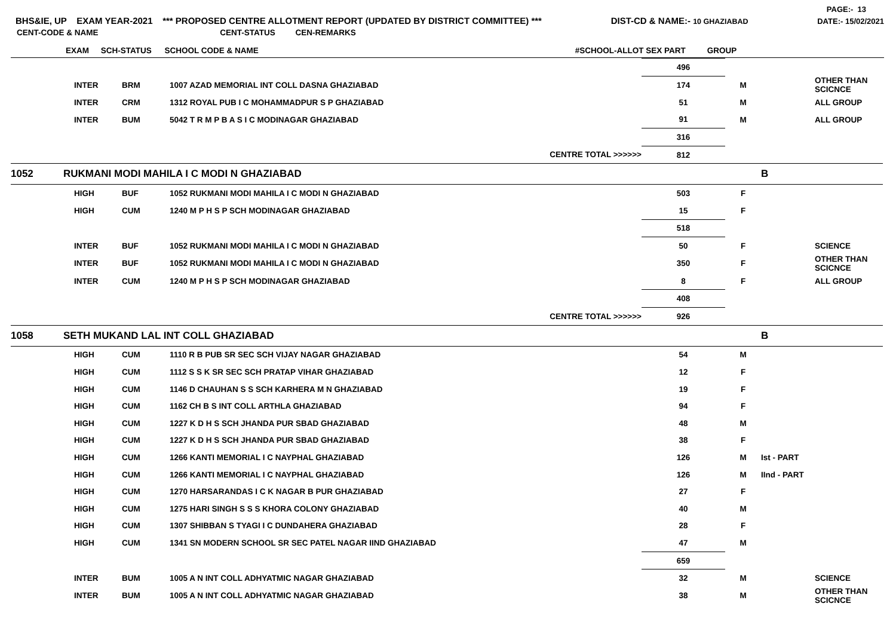PAGE:- 13
BHS&IE, UP EXAM YEAR-2021 *** PROPOSED CENTRE ALLOTMENT REPORT (UPDATED BY DISTRICT COMMITTEE) *** DIST-CD & NAME:- 10 GHAZIABAD DATE:- 15/02/2021
CENT-CODE & NAME CENT-STATUS CEN-REMARKS
EXAM SCH-STATUS SCHOOL CODE & NAME #SCHOOL-ALLOT SEX PART GROUP
| | | | | 496 | | | |
| | INTER | BRM | 1007 AZAD MEMORIAL INT COLL DASNA GHAZIABAD | 174 | M | | OTHER THAN SCICNCE |
| | INTER | CRM | 1312 ROYAL PUB I C MOHAMMADPUR S P GHAZIABAD | 51 | M | | ALL GROUP |
| | INTER | BUM | 5042 T R M P B A S I C MODINAGAR GHAZIABAD | 91 | M | | ALL GROUP |
| | | | | 316 | | | |
| | | | CENTRE TOTAL >>>>>> | 812 | | | |
| 1052 | RUKMANI MODI MAHILA I C MODI N GHAZIABAD | | | | | B | |
| | HIGH | BUF | 1052 RUKMANI MODI MAHILA I C MODI N GHAZIABAD | 503 | F | | |
| | HIGH | CUM | 1240 M P H S P SCH MODINAGAR GHAZIABAD | 15 | F | | |
| | | | | 518 | | | |
| | INTER | BUF | 1052 RUKMANI MODI MAHILA I C MODI N GHAZIABAD | 50 | F | | SCIENCE |
| | INTER | BUF | 1052 RUKMANI MODI MAHILA I C MODI N GHAZIABAD | 350 | F | | OTHER THAN SCICNCE |
| | INTER | CUM | 1240 M P H S P SCH MODINAGAR GHAZIABAD | 8 | F | | ALL GROUP |
| | | | | 408 | | | |
| | | | CENTRE TOTAL >>>>>> | 926 | | | |
| 1058 | SETH MUKAND LAL INT COLL GHAZIABAD | | | | | B | |
| | HIGH | CUM | 1110 R B PUB SR SEC SCH VIJAY NAGAR GHAZIABAD | 54 | M | | |
| | HIGH | CUM | 1112 S S K SR SEC SCH PRATAP VIHAR GHAZIABAD | 12 | F | | |
| | HIGH | CUM | 1146 D CHAUHAN S S SCH KARHERA M N GHAZIABAD | 19 | F | | |
| | HIGH | CUM | 1162 CH B S INT COLL ARTHLA GHAZIABAD | 94 | F | | |
| | HIGH | CUM | 1227 K D H S SCH JHANDA PUR SBAD GHAZIABAD | 48 | M | | |
| | HIGH | CUM | 1227 K D H S SCH JHANDA PUR SBAD GHAZIABAD | 38 | F | | |
| | HIGH | CUM | 1266 KANTI MEMORIAL I C NAYPHAL GHAZIABAD | 126 | M | Ist - PART | |
| | HIGH | CUM | 1266 KANTI MEMORIAL I C NAYPHAL GHAZIABAD | 126 | M | IInd - PART | |
| | HIGH | CUM | 1270 HARSARANDAS I C K NAGAR B PUR GHAZIABAD | 27 | F | | |
| | HIGH | CUM | 1275 HARI SINGH S S S KHORA COLONY GHAZIABAD | 40 | M | | |
| | HIGH | CUM | 1307 SHIBBAN S TYAGI I C DUNDAHERA GHAZIABAD | 28 | F | | |
| | HIGH | CUM | 1341 SN MODERN SCHOOL SR SEC PATEL NAGAR IIND GHAZIABAD | 47 | M | | |
| | | | | 659 | | | |
| | INTER | BUM | 1005 A N INT COLL ADHYATMIC NAGAR GHAZIABAD | 32 | M | | SCIENCE |
| | INTER | BUM | 1005 A N INT COLL ADHYATMIC NAGAR GHAZIABAD | 38 | M | | OTHER THAN SCICNCE |